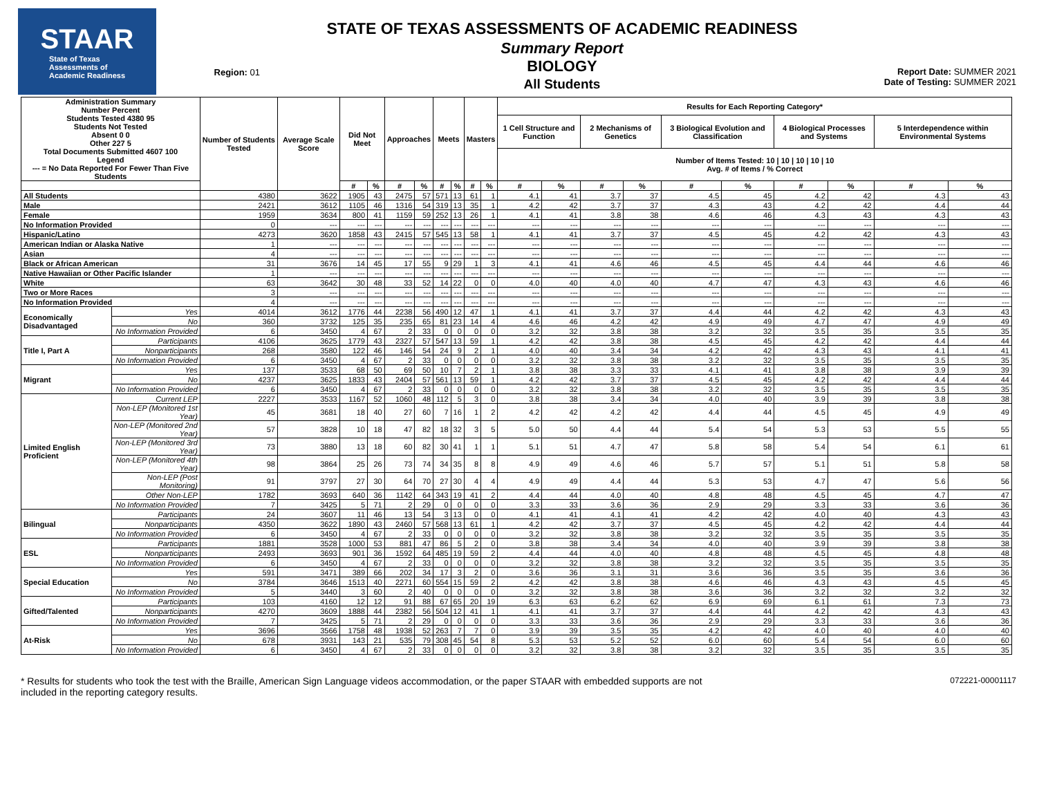STAAR
State of Texas
Assessments of
Academic Readiness
Region: 01
STATE OF TEXAS ASSESSMENTS OF ACADEMIC READINESS
Summary Report
BIOLOGY
All Students
Report Date: SUMMER 2021
Date of Testing: SUMMER 2021
| Administration Summary Number Percent Students Tested 4380 95 Students Not Tested Absent 0 0 Other 227 5 Total Documents Submitted 4607 100 Legend --- = No Data Reported For Fewer Than Five Students | | Number of Students Tested | Average Scale Score | Did Not Meet | | Approaches | | Meets | | Masters | | Results for Each Reporting Category* | | | | | | | | | |
| --- | --- | --- | --- | --- | --- | --- | --- | --- | --- | --- | --- | --- | --- | --- | --- | --- | --- | --- | --- | --- | --- |
| | | | | | | | | | | | | 1 Cell Structure and Function | | 2 Mechanisms of Genetics | | 3 Biological Evolution and Classification | | 4 Biological Processes and Systems | | 5 Interdependence within Environmental Systems | |
| | | | | | | | | | | | | Number of Items Tested: 10 / 10 / 10 / 10 / 10 Avg. # of Items / % Correct | | | | | | | | | |
| | | | | # | % | # | % | # | % | # | % | # | % | # | % | # | % | # | % | # | % |
| All Students | | 4380 | 3622 | 1905 | 43 | 2475 | 57 | 571 | 13 | 61 | 1 | 4.1 | 41 | 3.7 | 37 | 4.5 | 45 | 4.2 | 42 | 4.3 | 43 |
| Male | | 2421 | 3612 | 1105 | 46 | 1316 | 54 | 319 | 13 | 35 | 1 | 4.2 | 42 | 3.7 | 37 | 4.3 | 43 | 4.2 | 42 | 4.4 | 44 |
| Female | | 1959 | 3634 | 800 | 41 | 1159 | 59 | 252 | 13 | 26 | 1 | 4.1 | 41 | 3.8 | 38 | 4.6 | 46 | 4.3 | 43 | 4.3 | 43 |
| No Information Provided | | 0 | --- | --- | --- | --- | --- | --- | --- | --- | --- | --- | --- | --- | --- | --- | --- | --- | --- | --- | --- |
| Hispanic/Latino | | 4273 | 3620 | 1858 | 43 | 2415 | 57 | 545 | 13 | 58 | 1 | 4.1 | 41 | 3.7 | 37 | 4.5 | 45 | 4.2 | 42 | 4.3 | 43 |
| American Indian or Alaska Native | | 1 | --- | --- | --- | --- | --- | --- | --- | --- | --- | --- | --- | --- | --- | --- | --- | --- | --- | --- | --- |
| Asian | | 4 | --- | --- | --- | --- | --- | --- | --- | --- | --- | --- | --- | --- | --- | --- | --- | --- | --- | --- | --- |
| Black or African American | | 31 | 3676 | 14 | 45 | 17 | 55 | 9 | 29 | 1 | 3 | 4.1 | 41 | 4.6 | 46 | 4.5 | 45 | 4.4 | 44 | 4.6 | 46 |
| Native Hawaiian or Other Pacific Islander | | 1 | --- | --- | --- | --- | --- | --- | --- | --- | --- | --- | --- | --- | --- | --- | --- | --- | --- | --- | --- |
| White | | 63 | 3642 | 30 | 48 | 33 | 52 | 14 | 22 | 0 | 0 | 4.0 | 40 | 4.0 | 40 | 4.7 | 47 | 4.3 | 43 | 4.6 | 46 |
| Two or More Races | | 3 | --- | --- | --- | --- | --- | --- | --- | --- | --- | --- | --- | --- | --- | --- | --- | --- | --- | --- | --- |
| No Information Provided | | 4 | --- | --- | --- | --- | --- | --- | --- | --- | --- | --- | --- | --- | --- | --- | --- | --- | --- | --- | --- |
| Economically Disadvantaged | Yes | 4014 | 3612 | 1776 | 44 | 2238 | 56 | 490 | 12 | 47 | 1 | 4.1 | 41 | 3.7 | 37 | 4.4 | 44 | 4.2 | 42 | 4.3 | 43 |
| | No | 360 | 3732 | 125 | 35 | 235 | 65 | 81 | 23 | 14 | 4 | 4.6 | 46 | 4.2 | 42 | 4.9 | 49 | 4.7 | 47 | 4.9 | 49 |
| | No Information Provided | 6 | 3450 | 4 | 67 | 2 | 33 | 0 | 0 | 0 | 0 | 3.2 | 32 | 3.8 | 38 | 3.2 | 32 | 3.5 | 35 | 3.5 | 35 |
| Title I, Part A | Participants | 4106 | 3625 | 1779 | 43 | 2327 | 57 | 547 | 13 | 59 | 1 | 4.2 | 42 | 3.8 | 38 | 4.5 | 45 | 4.2 | 42 | 4.4 | 44 |
| | Nonparticipants | 268 | 3580 | 122 | 46 | 146 | 54 | 24 | 9 | 2 | 1 | 4.0 | 40 | 3.4 | 34 | 4.2 | 42 | 4.3 | 43 | 4.1 | 41 |
| | No Information Provided | 6 | 3450 | 4 | 67 | 2 | 33 | 0 | 0 | 0 | 0 | 3.2 | 32 | 3.8 | 38 | 3.2 | 32 | 3.5 | 35 | 3.5 | 35 |
| Migrant | Yes | 137 | 3533 | 68 | 50 | 69 | 50 | 10 | 7 | 2 | 1 | 3.8 | 38 | 3.3 | 33 | 4.1 | 41 | 3.8 | 38 | 3.9 | 39 |
| | No | 4237 | 3625 | 1833 | 43 | 2404 | 57 | 561 | 13 | 59 | 1 | 4.2 | 42 | 3.7 | 37 | 4.5 | 45 | 4.2 | 42 | 4.4 | 44 |
| | No Information Provided | 6 | 3450 | 4 | 67 | 2 | 33 | 0 | 0 | 0 | 0 | 3.2 | 32 | 3.8 | 38 | 3.2 | 32 | 3.5 | 35 | 3.5 | 35 |
| Limited English Proficient | Current LEP | 2227 | 3533 | 1167 | 52 | 1060 | 48 | 112 | 5 | 3 | 0 | 3.8 | 38 | 3.4 | 34 | 4.0 | 40 | 3.9 | 39 | 3.8 | 38 |
| | Non-LEP (Monitored 1st Year) | 45 | 3681 | 18 | 40 | 27 | 60 | 7 | 16 | 1 | 2 | 4.2 | 42 | 4.2 | 42 | 4.4 | 44 | 4.5 | 45 | 4.9 | 49 |
| | Non-LEP (Monitored 2nd Year) | 57 | 3828 | 10 | 18 | 47 | 82 | 18 | 32 | 3 | 5 | 5.0 | 50 | 4.4 | 44 | 5.4 | 54 | 5.3 | 53 | 5.5 | 55 |
| | Non-LEP (Monitored 3rd Year) | 73 | 3880 | 13 | 18 | 60 | 82 | 30 | 41 | 1 | 1 | 5.1 | 51 | 4.7 | 47 | 5.8 | 58 | 5.4 | 54 | 6.1 | 61 |
| | Non-LEP (Monitored 4th Year) | 98 | 3864 | 25 | 26 | 73 | 74 | 34 | 35 | 8 | 8 | 4.9 | 49 | 4.6 | 46 | 5.7 | 57 | 5.1 | 51 | 5.8 | 58 |
| | Non-LEP (Post Monitoring) | 91 | 3797 | 27 | 30 | 64 | 70 | 27 | 30 | 4 | 4 | 4.9 | 49 | 4.4 | 44 | 5.3 | 53 | 4.7 | 47 | 5.6 | 56 |
| | Other Non-LEP | 1782 | 3693 | 640 | 36 | 1142 | 64 | 343 | 19 | 41 | 2 | 4.4 | 44 | 4.0 | 40 | 4.8 | 48 | 4.5 | 45 | 4.7 | 47 |
| | No Information Provided | 7 | 3425 | 5 | 71 | 2 | 29 | 0 | 0 | 0 | 0 | 3.3 | 33 | 3.6 | 36 | 2.9 | 29 | 3.3 | 33 | 3.6 | 36 |
| Bilingual | Participants | 24 | 3607 | 11 | 46 | 13 | 54 | 3 | 13 | 0 | 0 | 4.1 | 41 | 4.1 | 41 | 4.2 | 42 | 4.0 | 40 | 4.3 | 43 |
| | Nonparticipants | 4350 | 3622 | 1890 | 43 | 2460 | 57 | 568 | 13 | 61 | 1 | 4.2 | 42 | 3.7 | 37 | 4.5 | 45 | 4.2 | 42 | 4.4 | 44 |
| | No Information Provided | 6 | 3450 | 4 | 67 | 2 | 33 | 0 | 0 | 0 | 0 | 3.2 | 32 | 3.8 | 38 | 3.2 | 32 | 3.5 | 35 | 3.5 | 35 |
| ESL | Participants | 1881 | 3528 | 1000 | 53 | 881 | 47 | 86 | 5 | 2 | 0 | 3.8 | 38 | 3.4 | 34 | 4.0 | 40 | 3.9 | 39 | 3.8 | 38 |
| | Nonparticipants | 2493 | 3693 | 901 | 36 | 1592 | 64 | 485 | 19 | 59 | 2 | 4.4 | 44 | 4.0 | 40 | 4.8 | 48 | 4.5 | 45 | 4.8 | 48 |
| | No Information Provided | 6 | 3450 | 4 | 67 | 2 | 33 | 0 | 0 | 0 | 0 | 3.2 | 32 | 3.8 | 38 | 3.2 | 32 | 3.5 | 35 | 3.5 | 35 |
| Special Education | Yes | 591 | 3471 | 389 | 66 | 202 | 34 | 17 | 3 | 2 | 0 | 3.6 | 36 | 3.1 | 31 | 3.6 | 36 | 3.5 | 35 | 3.6 | 36 |
| | No | 3784 | 3646 | 1513 | 40 | 2271 | 60 | 554 | 15 | 59 | 2 | 4.2 | 42 | 3.8 | 38 | 4.6 | 46 | 4.3 | 43 | 4.5 | 45 |
| | No Information Provided | 5 | 3440 | 3 | 60 | 2 | 40 | 0 | 0 | 0 | 0 | 3.2 | 32 | 3.8 | 38 | 3.6 | 36 | 3.2 | 32 | 3.2 | 32 |
| Gifted/Talented | Participants | 103 | 4160 | 12 | 12 | 91 | 88 | 67 | 65 | 20 | 19 | 6.3 | 63 | 6.2 | 62 | 6.9 | 69 | 6.1 | 61 | 7.3 | 73 |
| | Nonparticipants | 4270 | 3609 | 1888 | 44 | 2382 | 56 | 504 | 12 | 41 | 1 | 4.1 | 41 | 3.7 | 37 | 4.4 | 44 | 4.2 | 42 | 4.3 | 43 |
| | No Information Provided | 7 | 3425 | 5 | 71 | 2 | 29 | 0 | 0 | 0 | 0 | 3.3 | 33 | 3.6 | 36 | 2.9 | 29 | 3.3 | 33 | 3.6 | 36 |
| At-Risk | Yes | 3696 | 3566 | 1758 | 48 | 1938 | 52 | 263 | 7 | 7 | 0 | 3.9 | 39 | 3.5 | 35 | 4.2 | 42 | 4.0 | 40 | 4.0 | 40 |
| | No | 678 | 3931 | 143 | 21 | 535 | 79 | 308 | 45 | 54 | 8 | 5.3 | 53 | 5.2 | 52 | 6.0 | 60 | 5.4 | 54 | 6.0 | 60 |
| | No Information Provided | 6 | 3450 | 4 | 67 | 2 | 33 | 0 | 0 | 0 | 0 | 3.2 | 32 | 3.8 | 38 | 3.2 | 32 | 3.5 | 35 | 3.5 | 35 |
* Results for students who took the test with the Braille, American Sign Language videos accommodation, or the paper STAAR with embedded supports are not
included in the reporting category results.
072221-00001117